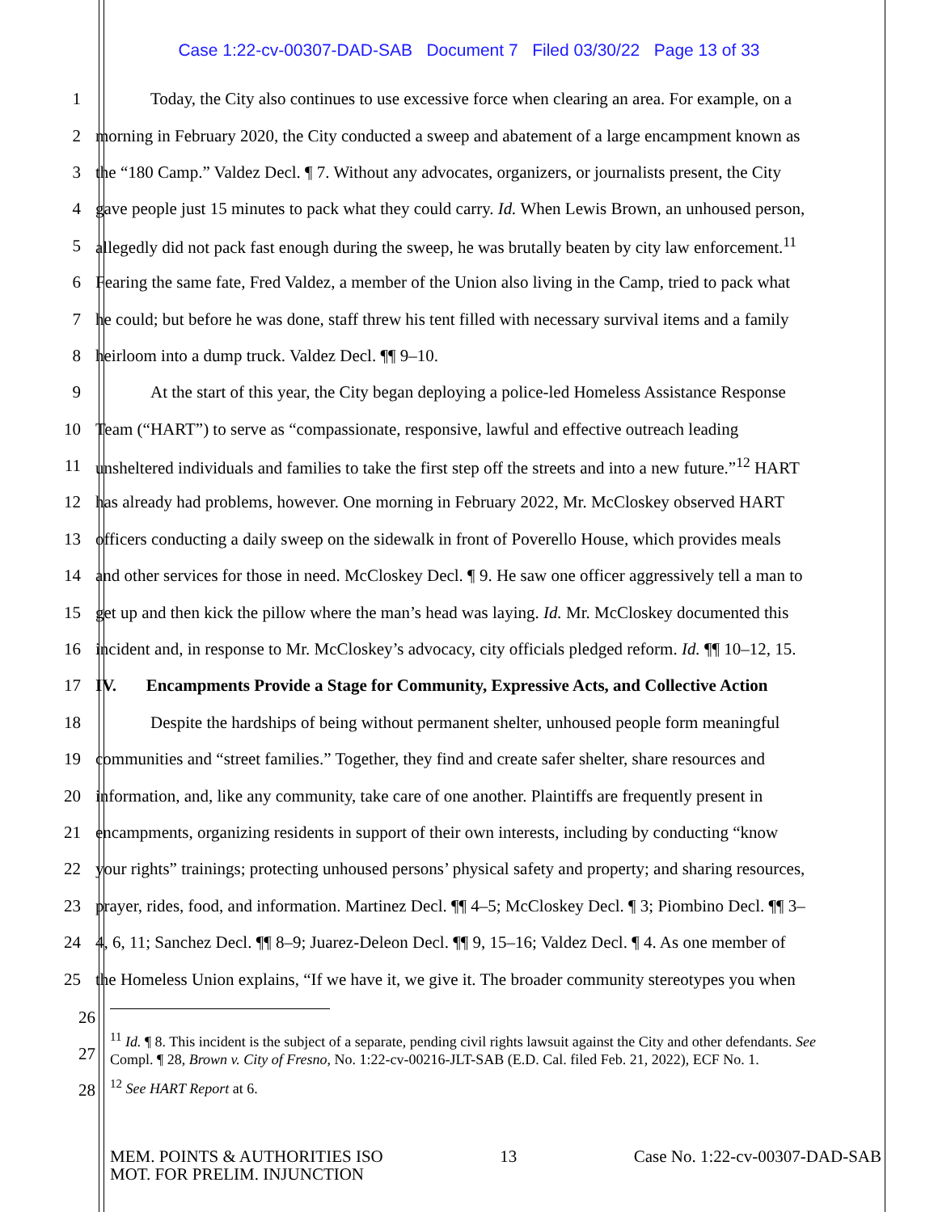Case 1:22-cv-00307-DAD-SAB Document 7 Filed 03/30/22 Page 13 of 33
1 Today, the City also continues to use excessive force when clearing an area. For example, on a
2 morning in February 2020, the City conducted a sweep and abatement of a large encampment known as
3 the “180 Camp.” Valdez Decl. ¶ 7. Without any advocates, organizers, or journalists present, the City
4 gave people just 15 minutes to pack what they could carry. Id. When Lewis Brown, an unhoused person,
5 allegedly did not pack fast enough during the sweep, he was brutally beaten by city law enforcement.<sup>11</sup>
6 Fearing the same fate, Fred Valdez, a member of the Union also living in the Camp, tried to pack what
7 he could; but before he was done, staff threw his tent filled with necessary survival items and a family
8 heirloom into a dump truck. Valdez Decl. ¶¶ 9–10.
9 At the start of this year, the City began deploying a police-led Homeless Assistance Response
10 Team (“HART”) to serve as “compassionate, responsive, lawful and effective outreach leading
11 unsheltered individuals and families to take the first step off the streets and into a new future.”<sup>12</sup> HART
12 has already had problems, however. One morning in February 2022, Mr. McCloskey observed HART
13 officers conducting a daily sweep on the sidewalk in front of Poverello House, which provides meals
14 and other services for those in need. McCloskey Decl. ¶ 9. He saw one officer aggressively tell a man to
15 get up and then kick the pillow where the man’s head was laying. Id. Mr. McCloskey documented this
16 incident and, in response to Mr. McCloskey’s advocacy, city officials pledged reform. Id. ¶¶ 10–12, 15.
17 IV. Encampments Provide a Stage for Community, Expressive Acts, and Collective Action
18 Despite the hardships of being without permanent shelter, unhoused people form meaningful
19 communities and “street families.” Together, they find and create safer shelter, share resources and
20 information, and, like any community, take care of one another. Plaintiffs are frequently present in
21 encampments, organizing residents in support of their own interests, including by conducting “know
22 your rights” trainings; protecting unhoused persons’ physical safety and property; and sharing resources,
23 prayer, rides, food, and information. Martinez Decl. ¶¶ 4–5; McCloskey Decl. ¶ 3; Piombino Decl. ¶¶ 3–
24 4, 6, 11; Sanchez Decl. ¶¶ 8–9; Juarez-Deleon Decl. ¶¶ 9, 15–16; Valdez Decl. ¶ 4. As one member of
25 the Homeless Union explains, “If we have it, we give it. The broader community stereotypes you when
26
27
28
<sup>11</sup> Id. ¶ 8. This incident is the subject of a separate, pending civil rights lawsuit against the City and other defendants. See Compl. ¶ 28, Brown v. City of Fresno, No. 1:22-cv-00216-JLT-SAB (E.D. Cal. filed Feb. 21, 2022), ECF No. 1.
<sup>12</sup> See HART Report at 6.
MEM. POINTS & AUTHORITIES ISO
MOT. FOR PRELIM. INJUNCTION
13 Case No. 1:22-cv-00307-DAD-SAB